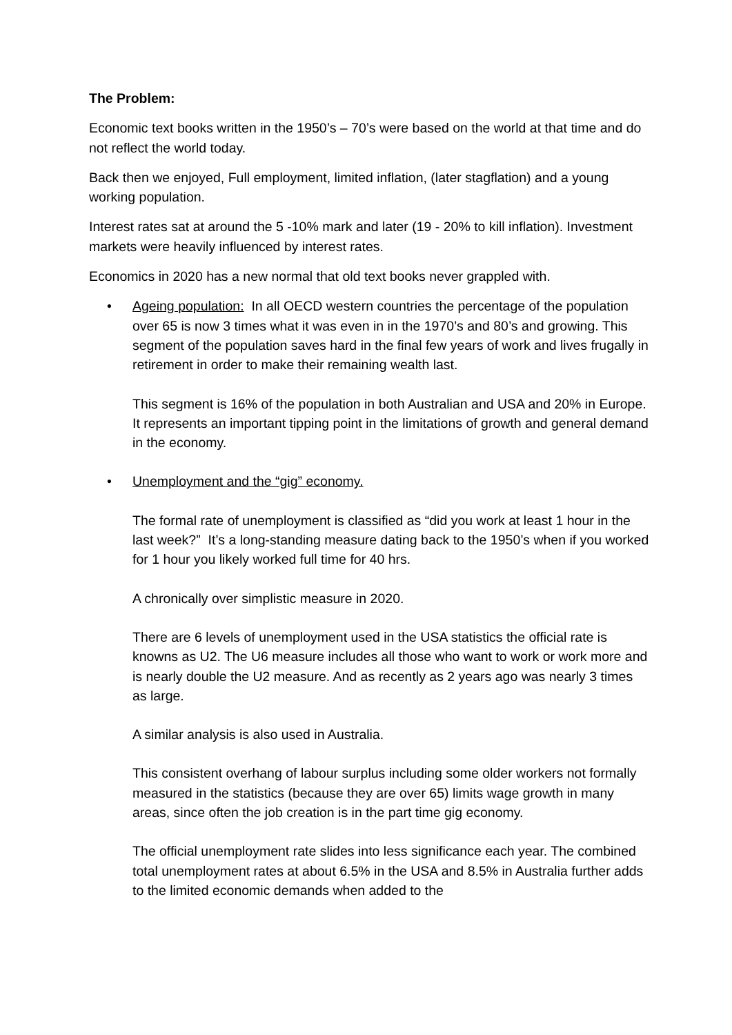The Problem:
Economic text books written in the 1950’s – 70’s were based on the world at that time and do not reflect the world today.
Back then we enjoyed, Full employment, limited inflation, (later stagflation) and a young working population.
Interest rates sat at around the 5 -10% mark and later (19 - 20% to kill inflation). Investment markets were heavily influenced by interest rates.
Economics in 2020 has a new normal that old text books never grappled with.
• Ageing population: In all OECD western countries the percentage of the population over 65 is now 3 times what it was even in in the 1970’s and 80’s and growing. This segment of the population saves hard in the final few years of work and lives frugally in retirement in order to make their remaining wealth last.
This segment is 16% of the population in both Australian and USA and 20% in Europe. It represents an important tipping point in the limitations of growth and general demand in the economy.
• Unemployment and the “gig” economy.
The formal rate of unemployment is classified as “did you work at least 1 hour in the last week?” It’s a long-standing measure dating back to the 1950’s when if you worked for 1 hour you likely worked full time for 40 hrs.
A chronically over simplistic measure in 2020.
There are 6 levels of unemployment used in the USA statistics the official rate is knowns as U2. The U6 measure includes all those who want to work or work more and is nearly double the U2 measure. And as recently as 2 years ago was nearly 3 times as large.
A similar analysis is also used in Australia.
This consistent overhang of labour surplus including some older workers not formally measured in the statistics (because they are over 65) limits wage growth in many areas, since often the job creation is in the part time gig economy.
The official unemployment rate slides into less significance each year. The combined total unemployment rates at about 6.5% in the USA and 8.5% in Australia further adds to the limited economic demands when added to the